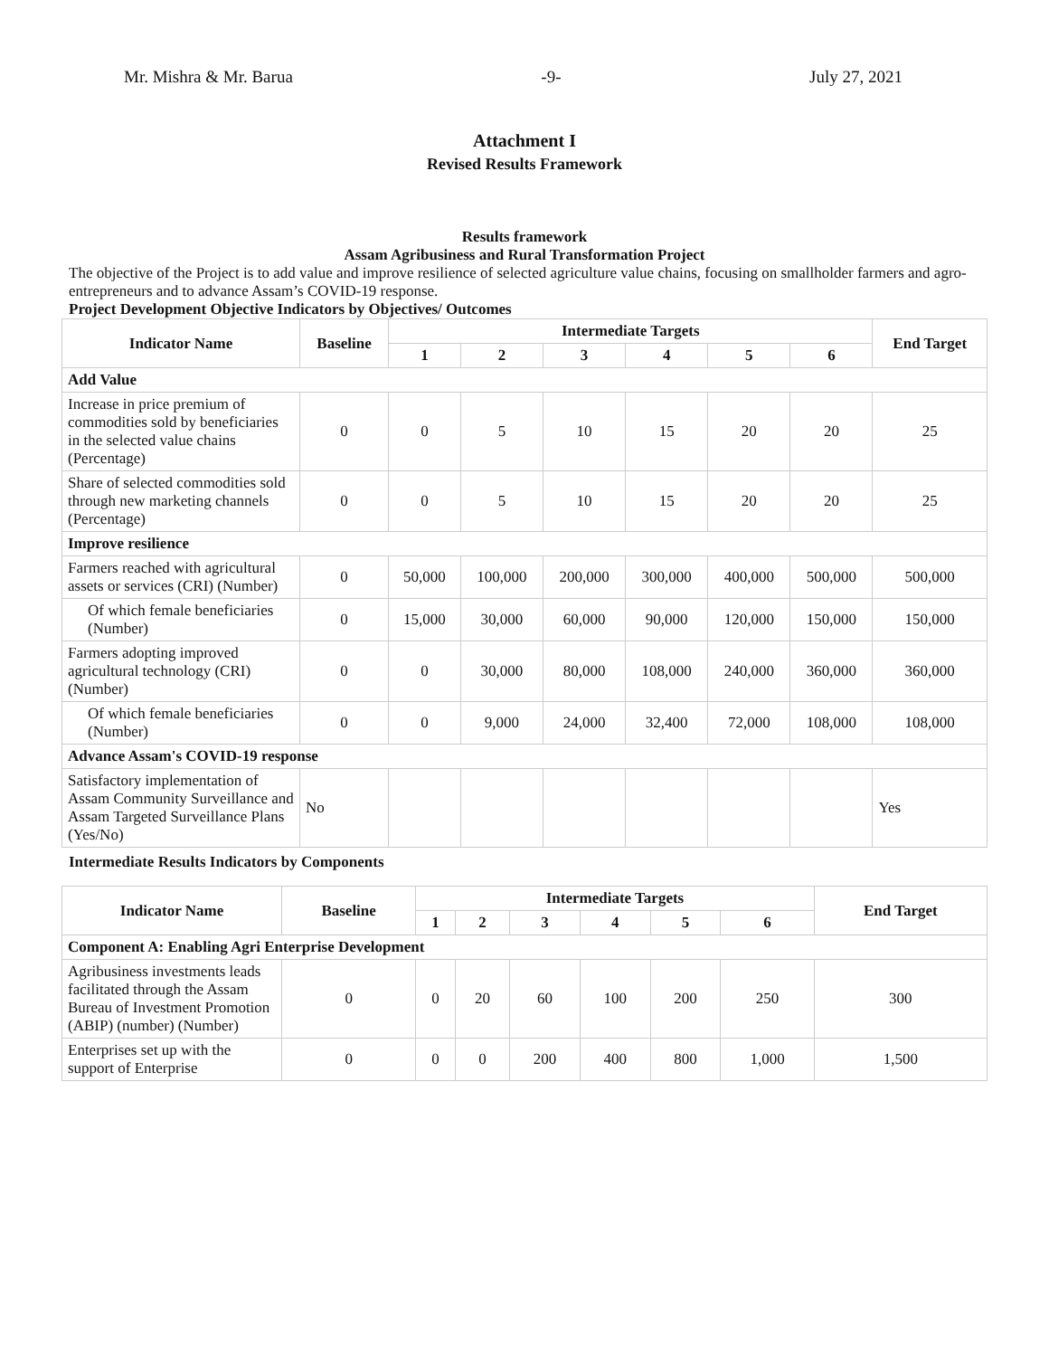Mr. Mishra & Mr. Barua -9- July 27, 2021
Attachment I
Revised Results Framework
Results framework
Assam Agribusiness and Rural Transformation Project
The objective of the Project is to add value and improve resilience of selected agriculture value chains, focusing on smallholder farmers and agro-entrepreneurs and to advance Assam’s COVID-19 response.
Project Development Objective Indicators by Objectives/ Outcomes
| Indicator Name | Baseline | Intermediate Targets | | | | | | End Target |
| --- | --- | --- | --- | --- | --- | --- | --- | --- |
| | | 1 | 2 | 3 | 4 | 5 | 6 | |
| Add Value | | | | | | | | |
| Increase in price premium of commodities sold by beneficiaries in the selected value chains (Percentage) | 0 | 0 | 5 | 10 | 15 | 20 | 20 | 25 |
| Share of selected commodities sold through new marketing channels (Percentage) | 0 | 0 | 5 | 10 | 15 | 20 | 20 | 25 |
| Improve resilience | | | | | | | | |
| Farmers reached with agricultural assets or services (CRI) (Number) | 0 | 50,000 | 100,000 | 200,000 | 300,000 | 400,000 | 500,000 | 500,000 |
| Of which female beneficiaries (Number) | 0 | 15,000 | 30,000 | 60,000 | 90,000 | 120,000 | 150,000 | 150,000 |
| Farmers adopting improved agricultural technology (CRI) (Number) | 0 | 0 | 30,000 | 80,000 | 108,000 | 240,000 | 360,000 | 360,000 |
| Of which female beneficiaries (Number) | 0 | 0 | 9,000 | 24,000 | 32,400 | 72,000 | 108,000 | 108,000 |
| Advance Assam's COVID-19 response | | | | | | | | |
| Satisfactory implementation of Assam Community Surveillance and Assam Targeted Surveillance Plans (Yes/No) | No | | | | | | | Yes |
Intermediate Results Indicators by Components
| Indicator Name | Baseline | Intermediate Targets | | | | | | End Target |
| --- | --- | --- | --- | --- | --- | --- | --- | --- |
| | | 1 | 2 | 3 | 4 | 5 | 6 | |
| Component A: Enabling Agri Enterprise Development | | | | | | | | |
| Agribusiness investments leads facilitated through the Assam Bureau of Investment Promotion (ABIP) (number) (Number) | 0 | 0 | 20 | 60 | 100 | 200 | 250 | 300 |
| Enterprises set up with the support of Enterprise | 0 | 0 | 0 | 200 | 400 | 800 | 1,000 | 1,500 |